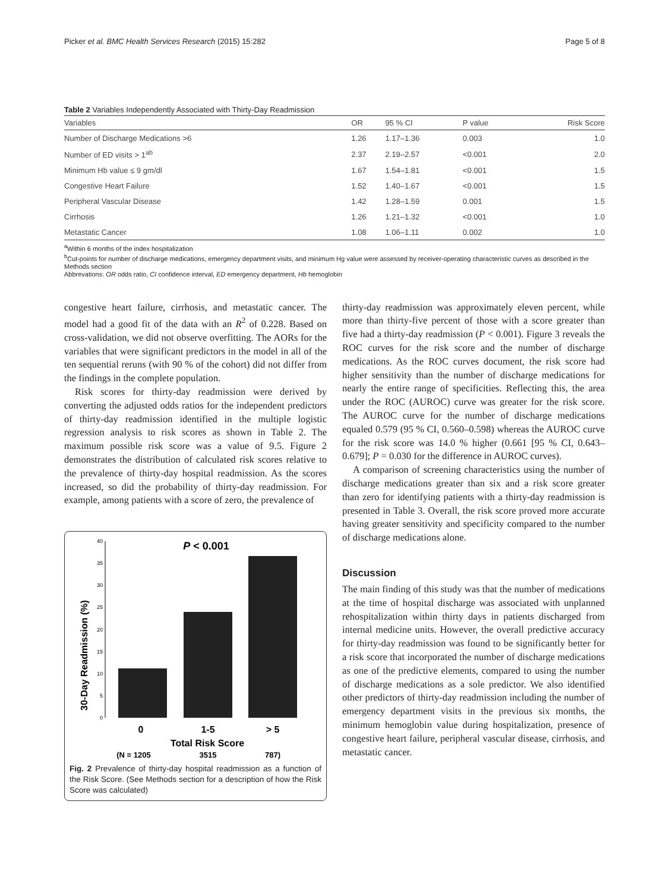Picker et al. BMC Health Services Research (2015) 15:282 Page 5 of 8
Table 2 Variables Independently Associated with Thirty-Day Readmission
| Variables | OR | 95 % CI | P value | Risk Score |
| --- | --- | --- | --- | --- |
| Number of Discharge Medications >6 | 1.26 | 1.17–1.36 | 0.003 | 1.0 |
| Number of ED visits > 1<sup>ab</sup> | 2.37 | 2.19–2.57 | <0.001 | 2.0 |
| Minimum Hb value ≤ 9 gm/dl | 1.67 | 1.54–1.81 | <0.001 | 1.5 |
| Congestive Heart Failure | 1.52 | 1.40–1.67 | <0.001 | 1.5 |
| Peripheral Vascular Disease | 1.42 | 1.28–1.59 | 0.001 | 1.5 |
| Cirrhosis | 1.26 | 1.21–1.32 | <0.001 | 1.0 |
| Metastatic Cancer | 1.08 | 1.06–1.11 | 0.002 | 1.0 |
<sup>a</sup> Within 6 months of the index hospitalization
<sup>b</sup> Cut-points for number of discharge medications, emergency department visits, and minimum Hg value were assessed by receiver-operating characteristic curves as described in the Methods section
Abbrevations: OR odds ratio, CI confidence interval, ED emergency department, Hb hemoglobin
congestive heart failure, cirrhosis, and metastatic cancer. The model had a good fit of the data with an R<sup>2</sup> of 0.228. Based on cross-validation, we did not observe overfitting. The AORs for the variables that were significant predictors in the model in all of the ten sequential reruns (with 90 % of the cohort) did not differ from the findings in the complete population.
Risk scores for thirty-day readmission were derived by converting the adjusted odds ratios for the independent predictors of thirty-day readmission identified in the multiple logistic regression analysis to risk scores as shown in Table 2. The maximum possible risk score was a value of 9.5. Figure 2 demonstrates the distribution of calculated risk scores relative to the prevalence of thirty-day hospital readmission. As the scores increased, so did the probability of thirty-day readmission. For example, among patients with a score of zero, the prevalence of
30-Day Readmission (%)
0
5
10
15
20
25
30
35
40
P < 0.001
0
1-5
> 5
Total Risk Score
(N = 1205
3515
787)
Fig. 2 Prevalence of thirty-day hospital readmission as a function of the Risk Score. (See Methods section for a description of how the Risk Score was calculated)
thirty-day readmission was approximately eleven percent, while more than thirty-five percent of those with a score greater than five had a thirty-day readmission (P < 0.001). Figure 3 reveals the ROC curves for the risk score and the number of discharge medications. As the ROC curves document, the risk score had higher sensitivity than the number of discharge medications for nearly the entire range of specificities. Reflecting this, the area under the ROC (AUROC) curve was greater for the risk score. The AUROC curve for the number of discharge medications equaled 0.579 (95 % CI, 0.560–0.598) whereas the AUROC curve for the risk score was 14.0 % higher (0.661 [95 % CI, 0.643–0.679]; P = 0.030 for the difference in AUROC curves).
A comparison of screening characteristics using the number of discharge medications greater than six and a risk score greater than zero for identifying patients with a thirty-day readmission is presented in Table 3. Overall, the risk score proved more accurate having greater sensitivity and specificity compared to the number of discharge medications alone.
Discussion
The main finding of this study was that the number of medications at the time of hospital discharge was associated with unplanned rehospitalization within thirty days in patients discharged from internal medicine units. However, the overall predictive accuracy for thirty-day readmission was found to be significantly better for a risk score that incorporated the number of discharge medications as one of the predictive elements, compared to using the number of discharge medications as a sole predictor. We also identified other predictors of thirty-day readmission including the number of emergency department visits in the previous six months, the minimum hemoglobin value during hospitalization, presence of congestive heart failure, peripheral vascular disease, cirrhosis, and metastatic cancer.